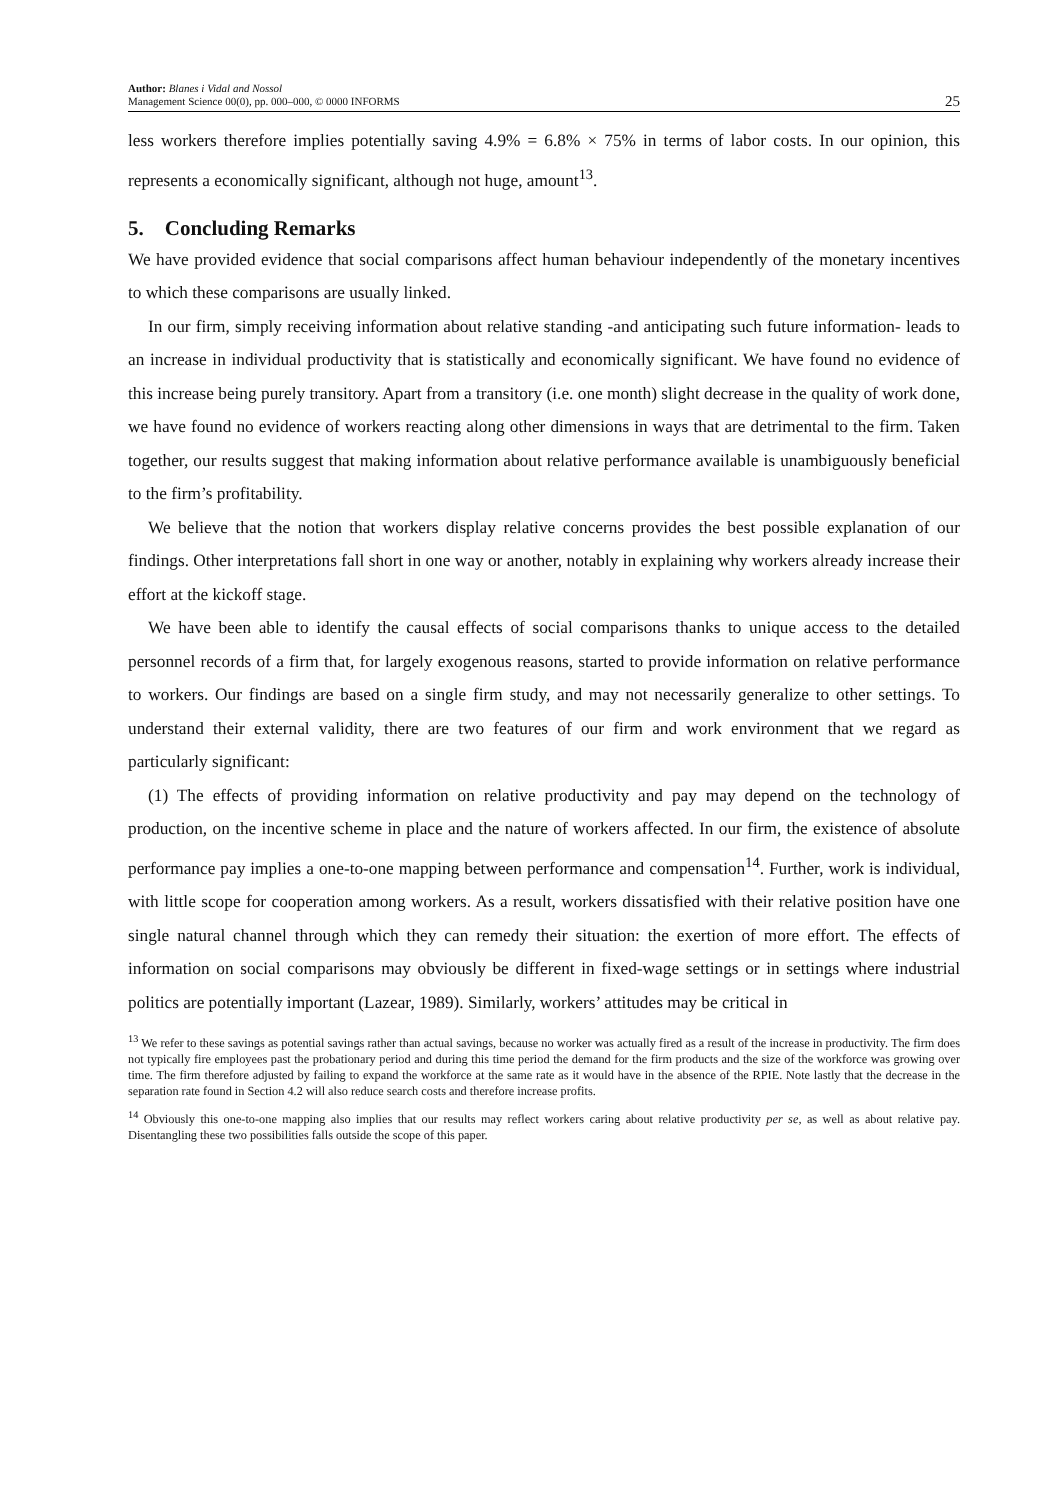Author: Blanes i Vidal and Nossol
Management Science 00(0), pp. 000–000, © 0000 INFORMS
25
less workers therefore implies potentially saving 4.9% = 6.8% × 75% in terms of labor costs. In our opinion, this represents a economically significant, although not huge, amount<sup>13</sup>.
5. Concluding Remarks
We have provided evidence that social comparisons affect human behaviour independently of the monetary incentives to which these comparisons are usually linked.
In our firm, simply receiving information about relative standing -and anticipating such future information- leads to an increase in individual productivity that is statistically and economically significant. We have found no evidence of this increase being purely transitory. Apart from a transitory (i.e. one month) slight decrease in the quality of work done, we have found no evidence of workers reacting along other dimensions in ways that are detrimental to the firm. Taken together, our results suggest that making information about relative performance available is unambiguously beneficial to the firm’s profitability.
We believe that the notion that workers display relative concerns provides the best possible explanation of our findings. Other interpretations fall short in one way or another, notably in explaining why workers already increase their effort at the kickoff stage.
We have been able to identify the causal effects of social comparisons thanks to unique access to the detailed personnel records of a firm that, for largely exogenous reasons, started to provide information on relative performance to workers. Our findings are based on a single firm study, and may not necessarily generalize to other settings. To understand their external validity, there are two features of our firm and work environment that we regard as particularly significant:
(1) The effects of providing information on relative productivity and pay may depend on the technology of production, on the incentive scheme in place and the nature of workers affected. In our firm, the existence of absolute performance pay implies a one-to-one mapping between performance and compensation<sup>14</sup>. Further, work is individual, with little scope for cooperation among workers. As a result, workers dissatisfied with their relative position have one single natural channel through which they can remedy their situation: the exertion of more effort. The effects of information on social comparisons may obviously be different in fixed-wage settings or in settings where industrial politics are potentially important (Lazear, 1989). Similarly, workers’ attitudes may be critical in
<sup>13</sup> We refer to these savings as potential savings rather than actual savings, because no worker was actually fired as a result of the increase in productivity. The firm does not typically fire employees past the probationary period and during this time period the demand for the firm products and the size of the workforce was growing over time. The firm therefore adjusted by failing to expand the workforce at the same rate as it would have in the absence of the RPIE. Note lastly that the decrease in the separation rate found in Section 4.2 will also reduce search costs and therefore increase profits.
<sup>14</sup> Obviously this one-to-one mapping also implies that our results may reflect workers caring about relative productivity per se, as well as about relative pay. Disentangling these two possibilities falls outside the scope of this paper.